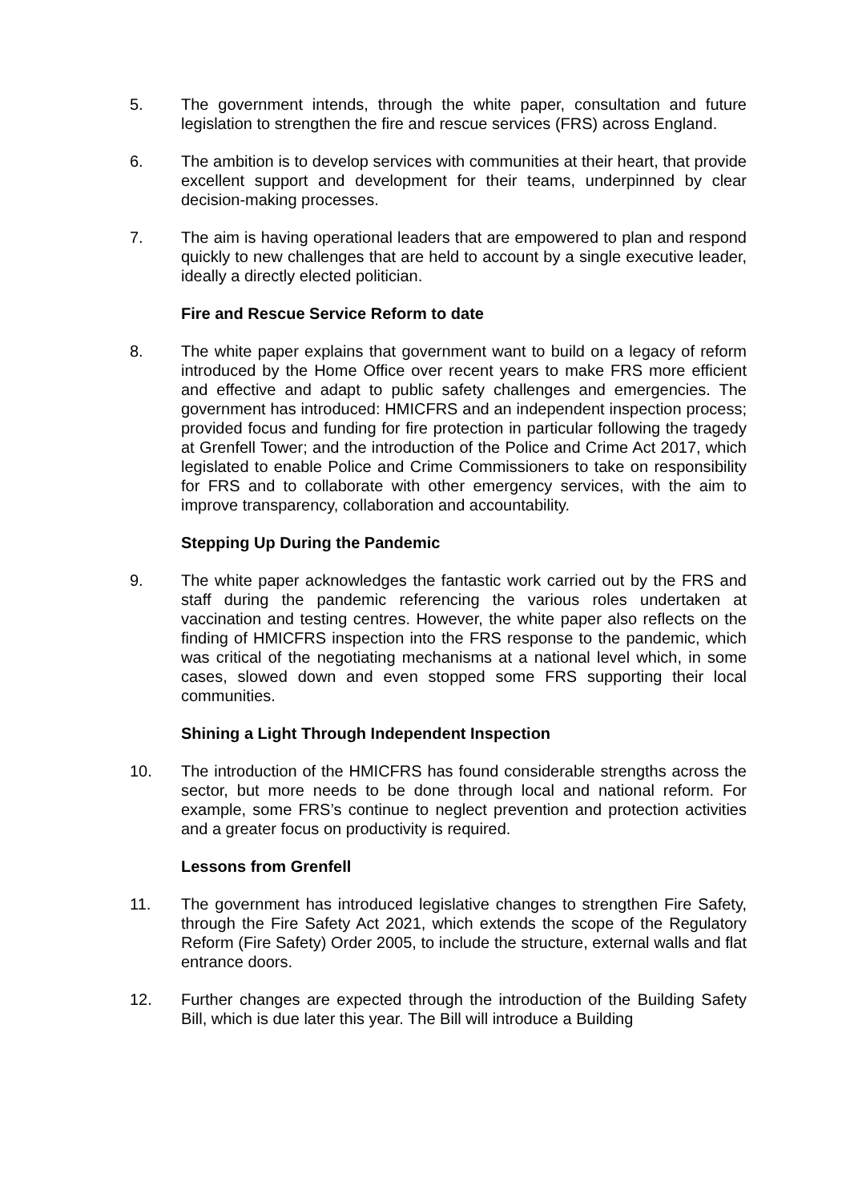5. The government intends, through the white paper, consultation and future legislation to strengthen the fire and rescue services (FRS) across England.
6. The ambition is to develop services with communities at their heart, that provide excellent support and development for their teams, underpinned by clear decision-making processes.
7. The aim is having operational leaders that are empowered to plan and respond quickly to new challenges that are held to account by a single executive leader, ideally a directly elected politician.
Fire and Rescue Service Reform to date
8. The white paper explains that government want to build on a legacy of reform introduced by the Home Office over recent years to make FRS more efficient and effective and adapt to public safety challenges and emergencies. The government has introduced: HMICFRS and an independent inspection process; provided focus and funding for fire protection in particular following the tragedy at Grenfell Tower; and the introduction of the Police and Crime Act 2017, which legislated to enable Police and Crime Commissioners to take on responsibility for FRS and to collaborate with other emergency services, with the aim to improve transparency, collaboration and accountability.
Stepping Up During the Pandemic
9. The white paper acknowledges the fantastic work carried out by the FRS and staff during the pandemic referencing the various roles undertaken at vaccination and testing centres. However, the white paper also reflects on the finding of HMICFRS inspection into the FRS response to the pandemic, which was critical of the negotiating mechanisms at a national level which, in some cases, slowed down and even stopped some FRS supporting their local communities.
Shining a Light Through Independent Inspection
10. The introduction of the HMICFRS has found considerable strengths across the sector, but more needs to be done through local and national reform. For example, some FRS’s continue to neglect prevention and protection activities and a greater focus on productivity is required.
Lessons from Grenfell
11. The government has introduced legislative changes to strengthen Fire Safety, through the Fire Safety Act 2021, which extends the scope of the Regulatory Reform (Fire Safety) Order 2005, to include the structure, external walls and flat entrance doors.
12. Further changes are expected through the introduction of the Building Safety Bill, which is due later this year. The Bill will introduce a Building